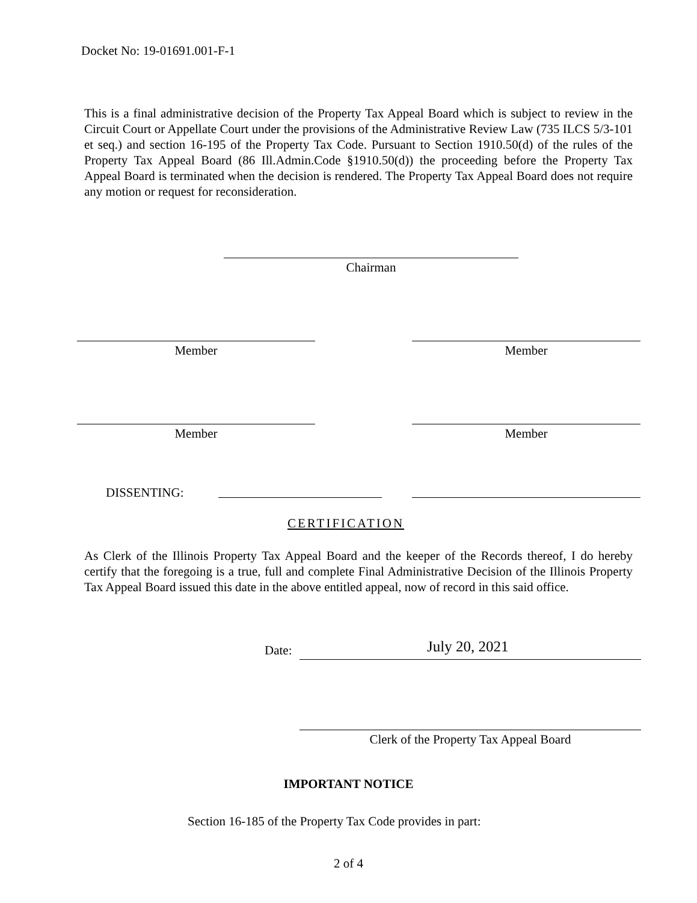Docket No: 19-01691.001-F-1
This is a final administrative decision of the Property Tax Appeal Board which is subject to review in the Circuit Court or Appellate Court under the provisions of the Administrative Review Law (735 ILCS 5/3-101 et seq.) and section 16-195 of the Property Tax Code. Pursuant to Section 1910.50(d) of the rules of the Property Tax Appeal Board (86 Ill.Admin.Code §1910.50(d)) the proceeding before the Property Tax Appeal Board is terminated when the decision is rendered. The Property Tax Appeal Board does not require any motion or request for reconsideration.
Chairman
Member Member
Member Member
DISSENTING:
CERTIFICATION
As Clerk of the Illinois Property Tax Appeal Board and the keeper of the Records thereof, I do hereby certify that the foregoing is a true, full and complete Final Administrative Decision of the Illinois Property Tax Appeal Board issued this date in the above entitled appeal, now of record in this said office.
Date: July 20, 2021
Clerk of the Property Tax Appeal Board
IMPORTANT NOTICE
Section 16-185 of the Property Tax Code provides in part:
2 of 4